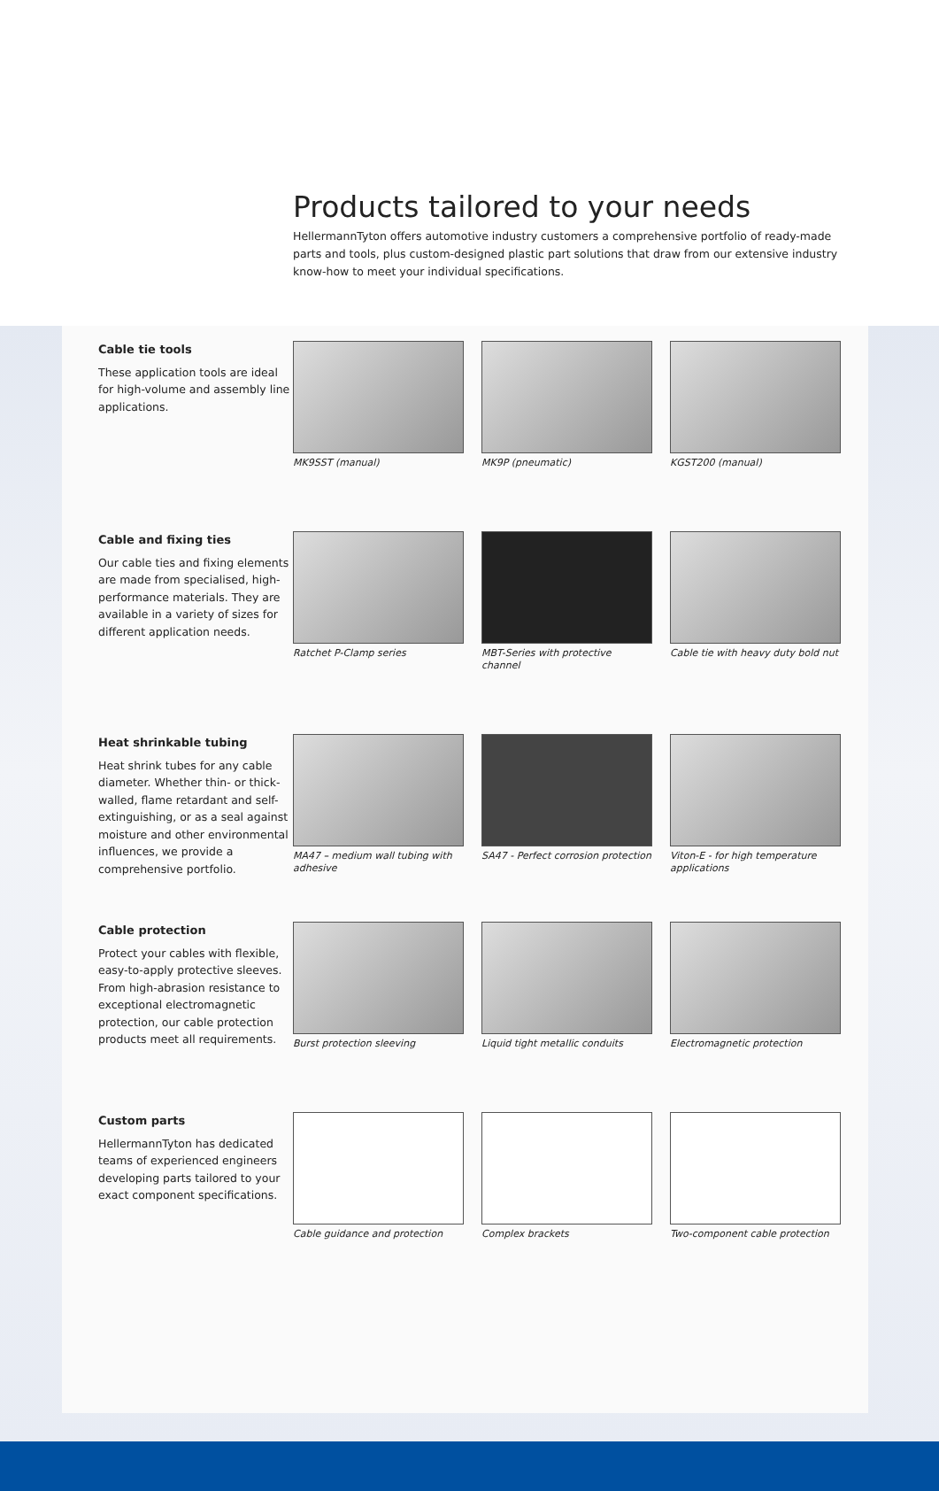Products tailored to your needs
HellermannTyton offers automotive industry customers a comprehensive portfolio of ready-made parts and tools, plus custom-designed plastic part solutions that draw from our extensive industry know-how to meet your individual specifications.
Cable tie tools
These application tools are ideal for high-volume and assembly line applications.
MK9SST (manual) MK9P (pneumatic) KGST200 (manual)
Cable and fixing ties
Our cable ties and fixing elements are made from specialised, high-performance materials. They are available in a variety of sizes for different application needs.
Ratchet P-Clamp series
MBT-Series with protective channel
Cable tie with heavy duty bold nut
Heat shrinkable tubing
Heat shrink tubes for any cable diameter. Whether thin- or thick-walled, flame retardant and self-extinguishing, or as a seal against moisture and other environmental influences, we provide a comprehensive portfolio.
MA47 – medium wall tubing with adhesive
SA47 - Perfect corrosion protection
Viton-E - for high temperature applications
Cable protection
Protect your cables with flexible, easy-to-apply protective sleeves. From high-abrasion resistance to exceptional electromagnetic protection, our cable protection products meet all requirements.
Burst protection sleeving
Liquid tight metallic conduits
Electromagnetic protection
Custom parts
HellermannTyton has dedicated teams of experienced engineers developing parts tailored to your exact component specifications.
Cable guidance and protection
Complex brackets Two-component cable protection